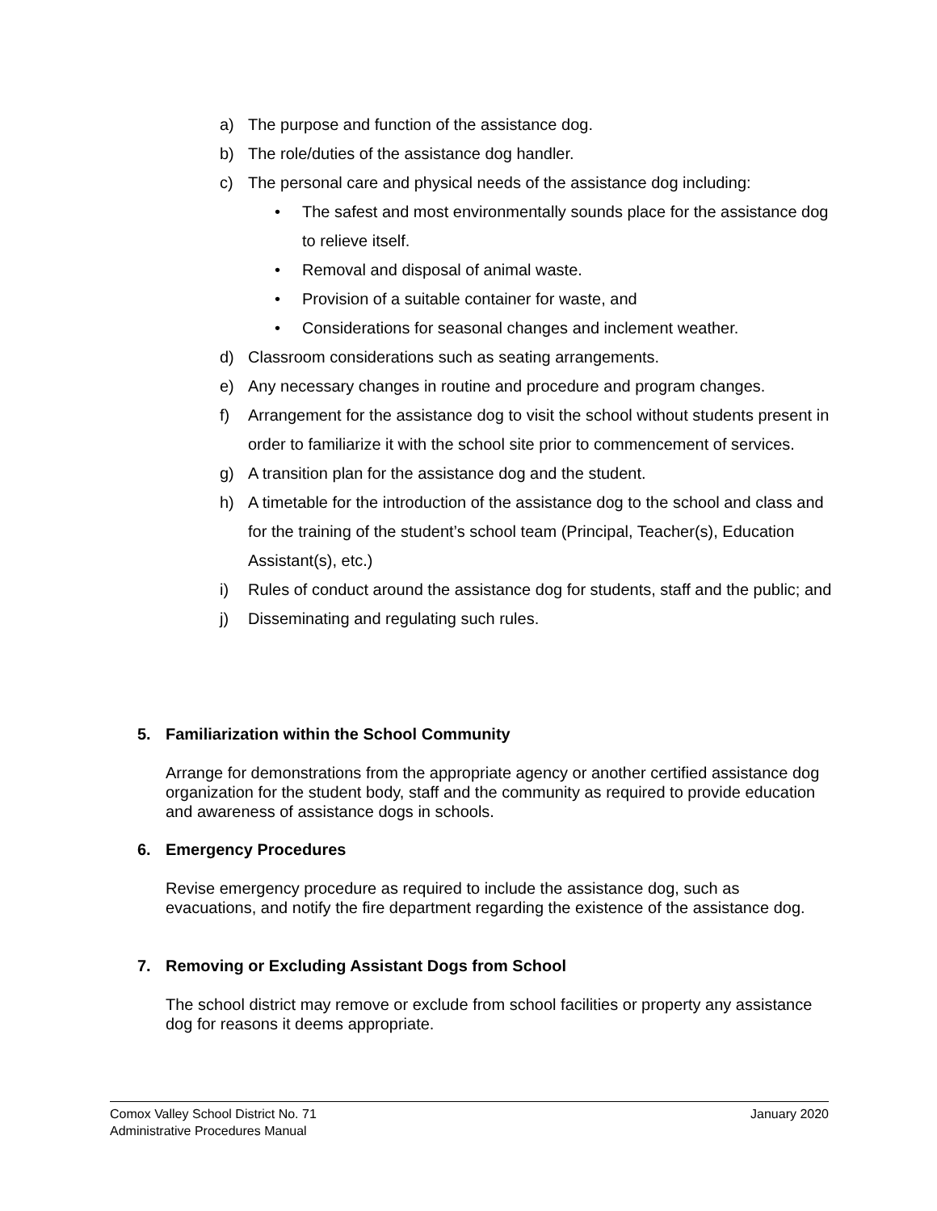a) The purpose and function of the assistance dog.
b) The role/duties of the assistance dog handler.
c) The personal care and physical needs of the assistance dog including:
• The safest and most environmentally sounds place for the assistance dog to relieve itself.
• Removal and disposal of animal waste.
• Provision of a suitable container for waste, and
• Considerations for seasonal changes and inclement weather.
d) Classroom considerations such as seating arrangements.
e) Any necessary changes in routine and procedure and program changes.
f) Arrangement for the assistance dog to visit the school without students present in order to familiarize it with the school site prior to commencement of services.
g) A transition plan for the assistance dog and the student.
h) A timetable for the introduction of the assistance dog to the school and class and for the training of the student’s school team (Principal, Teacher(s), Education Assistant(s), etc.)
i) Rules of conduct around the assistance dog for students, staff and the public; and
j) Disseminating and regulating such rules.
5. Familiarization within the School Community
Arrange for demonstrations from the appropriate agency or another certified assistance dog organization for the student body, staff and the community as required to provide education and awareness of assistance dogs in schools.
6. Emergency Procedures
Revise emergency procedure as required to include the assistance dog, such as evacuations, and notify the fire department regarding the existence of the assistance dog.
7. Removing or Excluding Assistant Dogs from School
The school district may remove or exclude from school facilities or property any assistance dog for reasons it deems appropriate.
Comox Valley School District No. 71
Administrative Procedures Manual
January 2020